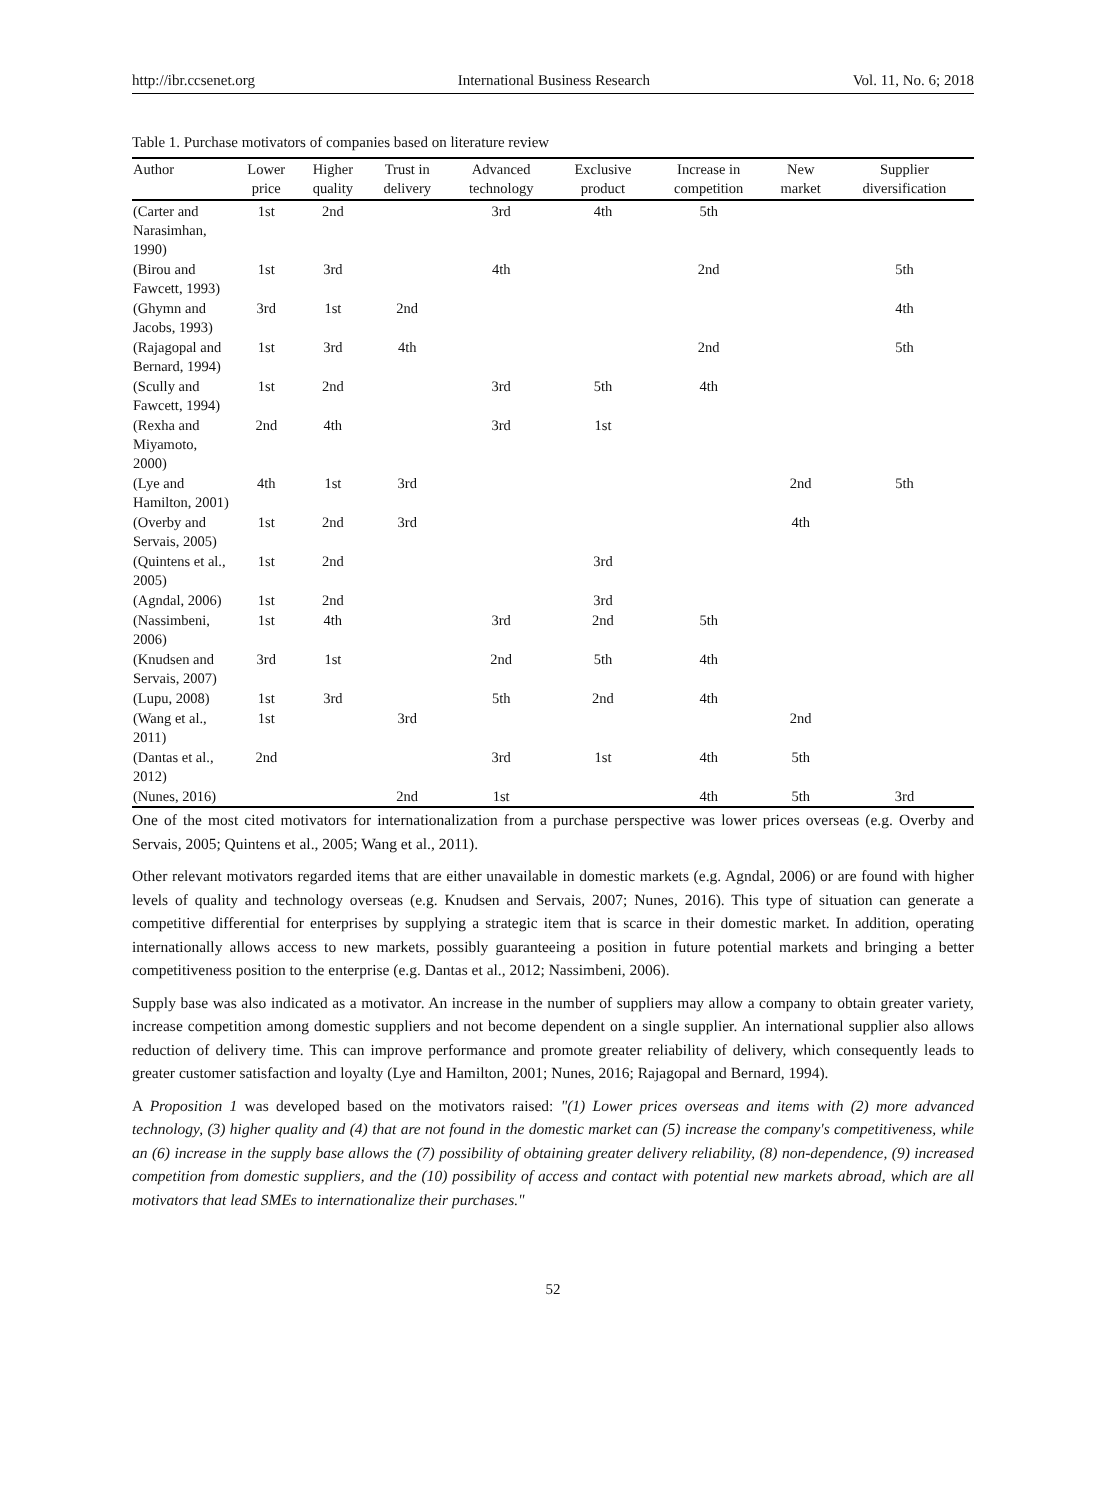http://ibr.ccsenet.org International Business Research Vol. 11, No. 6; 2018
Table 1. Purchase motivators of companies based on literature review
| Author | Lower price | Higher quality | Trust in delivery | Advanced technology | Exclusive product | Increase in competition | New market | Supplier diversification |
| --- | --- | --- | --- | --- | --- | --- | --- | --- |
| (Carter and Narasimhan, 1990) | 1st | 2nd | | 3rd | 4th | 5th | | |
| (Birou and Fawcett, 1993) | 1st | 3rd | | 4th | | 2nd | | 5th |
| (Ghymn and Jacobs, 1993) | 3rd | 1st | 2nd | | | | | 4th |
| (Rajagopal and Bernard, 1994) | 1st | 3rd | 4th | | | 2nd | | 5th |
| (Scully and Fawcett, 1994) | 1st | 2nd | | 3rd | 5th | 4th | | |
| (Rexha and Miyamoto, 2000) | 2nd | 4th | | 3rd | 1st | | | |
| (Lye and Hamilton, 2001) | 4th | 1st | 3rd | | | | 2nd | 5th |
| (Overby and Servais, 2005) | 1st | 2nd | 3rd | | | | 4th | |
| (Quintens et al., 2005) | 1st | 2nd | | | 3rd | | | |
| (Agndal, 2006) | 1st | 2nd | | | 3rd | | | |
| (Nassimbeni, 2006) | 1st | 4th | | 3rd | 2nd | 5th | | |
| (Knudsen and Servais, 2007) | 3rd | 1st | | 2nd | 5th | 4th | | |
| (Lupu, 2008) | 1st | 3rd | | 5th | 2nd | 4th | | |
| (Wang et al., 2011) | 1st | | 3rd | | | | 2nd | |
| (Dantas et al., 2012) | 2nd | | | 3rd | 1st | 4th | 5th | |
| (Nunes, 2016) | | | 2nd | 1st | | 4th | 5th | 3rd |
One of the most cited motivators for internationalization from a purchase perspective was lower prices overseas (e.g. Overby and Servais, 2005; Quintens et al., 2005; Wang et al., 2011).
Other relevant motivators regarded items that are either unavailable in domestic markets (e.g. Agndal, 2006) or are found with higher levels of quality and technology overseas (e.g. Knudsen and Servais, 2007; Nunes, 2016). This type of situation can generate a competitive differential for enterprises by supplying a strategic item that is scarce in their domestic market. In addition, operating internationally allows access to new markets, possibly guaranteeing a position in future potential markets and bringing a better competitiveness position to the enterprise (e.g. Dantas et al., 2012; Nassimbeni, 2006).
Supply base was also indicated as a motivator. An increase in the number of suppliers may allow a company to obtain greater variety, increase competition among domestic suppliers and not become dependent on a single supplier. An international supplier also allows reduction of delivery time. This can improve performance and promote greater reliability of delivery, which consequently leads to greater customer satisfaction and loyalty (Lye and Hamilton, 2001; Nunes, 2016; Rajagopal and Bernard, 1994).
A Proposition 1 was developed based on the motivators raised: "(1) Lower prices overseas and items with (2) more advanced technology, (3) higher quality and (4) that are not found in the domestic market can (5) increase the company's competitiveness, while an (6) increase in the supply base allows the (7) possibility of obtaining greater delivery reliability, (8) non-dependence, (9) increased competition from domestic suppliers, and the (10) possibility of access and contact with potential new markets abroad, which are all motivators that lead SMEs to internationalize their purchases."
52